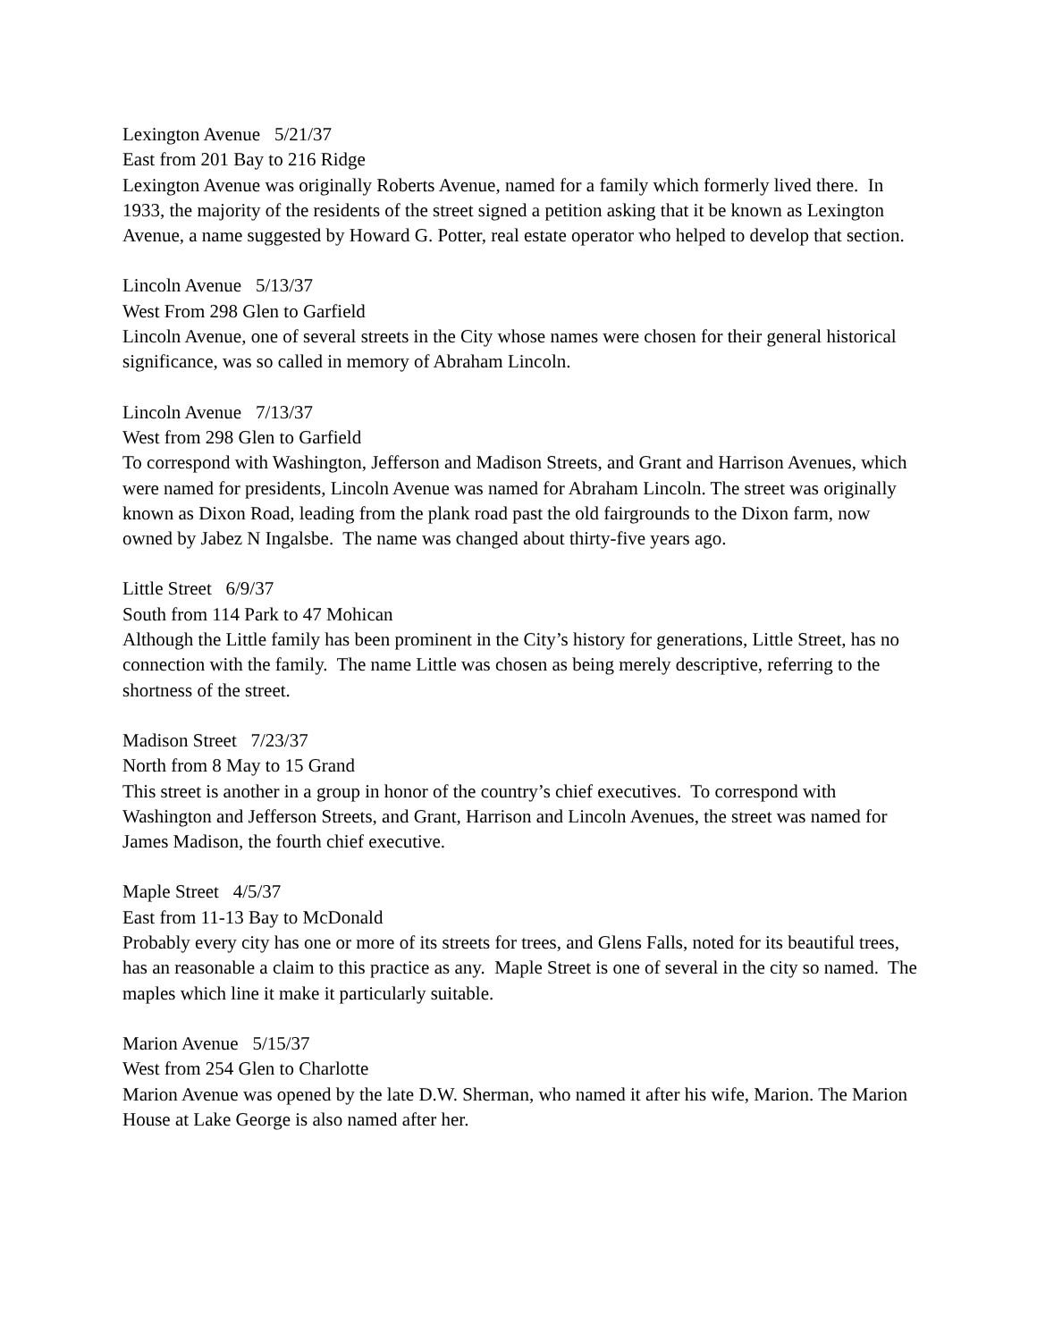Lexington Avenue 5/21/37
East from 201 Bay to 216 Ridge
Lexington Avenue was originally Roberts Avenue, named for a family which formerly lived there. In 1933, the majority of the residents of the street signed a petition asking that it be known as Lexington Avenue, a name suggested by Howard G. Potter, real estate operator who helped to develop that section.
Lincoln Avenue 5/13/37
West From 298 Glen to Garfield
Lincoln Avenue, one of several streets in the City whose names were chosen for their general historical significance, was so called in memory of Abraham Lincoln.
Lincoln Avenue 7/13/37
West from 298 Glen to Garfield
To correspond with Washington, Jefferson and Madison Streets, and Grant and Harrison Avenues, which were named for presidents, Lincoln Avenue was named for Abraham Lincoln. The street was originally known as Dixon Road, leading from the plank road past the old fairgrounds to the Dixon farm, now owned by Jabez N Ingalsbe. The name was changed about thirty-five years ago.
Little Street 6/9/37
South from 114 Park to 47 Mohican
Although the Little family has been prominent in the City’s history for generations, Little Street, has no connection with the family. The name Little was chosen as being merely descriptive, referring to the shortness of the street.
Madison Street 7/23/37
North from 8 May to 15 Grand
This street is another in a group in honor of the country’s chief executives. To correspond with Washington and Jefferson Streets, and Grant, Harrison and Lincoln Avenues, the street was named for James Madison, the fourth chief executive.
Maple Street 4/5/37
East from 11-13 Bay to McDonald
Probably every city has one or more of its streets for trees, and Glens Falls, noted for its beautiful trees, has an reasonable a claim to this practice as any. Maple Street is one of several in the city so named. The maples which line it make it particularly suitable.
Marion Avenue 5/15/37
West from 254 Glen to Charlotte
Marion Avenue was opened by the late D.W. Sherman, who named it after his wife, Marion. The Marion House at Lake George is also named after her.